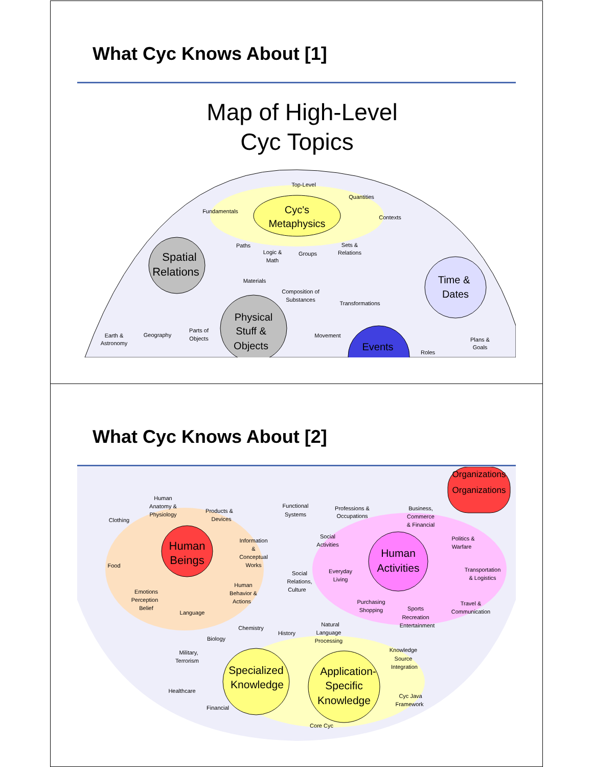What Cyc Knows About [1]
Map of High-Level
Cyc Topics
Cyc's
Metaphysics
Spatial
Relations
Physical
Stuff &
Objects
Time &
Dates
Events
Top-Level
Quantities
Fundamentals
Contexts
Paths
Logic &
Math
Groups
Sets &
Relations
Materials
Composition of
Substances
Transformations
Parts of
Objects
Movement
Roles
Plans &
Goals
Earth &
Astronomy
Geography
What Cyc Knows About [2]
Human
Beings
Human
Activities
Specialized
Knowledge
Application-
Specific
Knowledge
Organizations
Organizations
Human
Anatomy &
Physiology
Products &
Devices
Functional
Systems
Professions &
Occupations
Business,
Commerce
& Financial
Clothing
Social
Activities
Information
&
Conceptual
Works
Politics &
Warfare
Food
Social
Relations,
Culture
Everyday
Living
Transportation
& Logistics
Emotions
Perception
Belief
Human
Behavior &
Actions
Purchasing
Shopping
Sports
Recreation
Entertainment
Travel &
Communication
Language
Chemistry
History
Natural
Language
Processing
Biology
Military,
Terrorism
Knowledge
Source
Integration
Healthcare
Cyc Java
Framework
Financial
Core Cyc